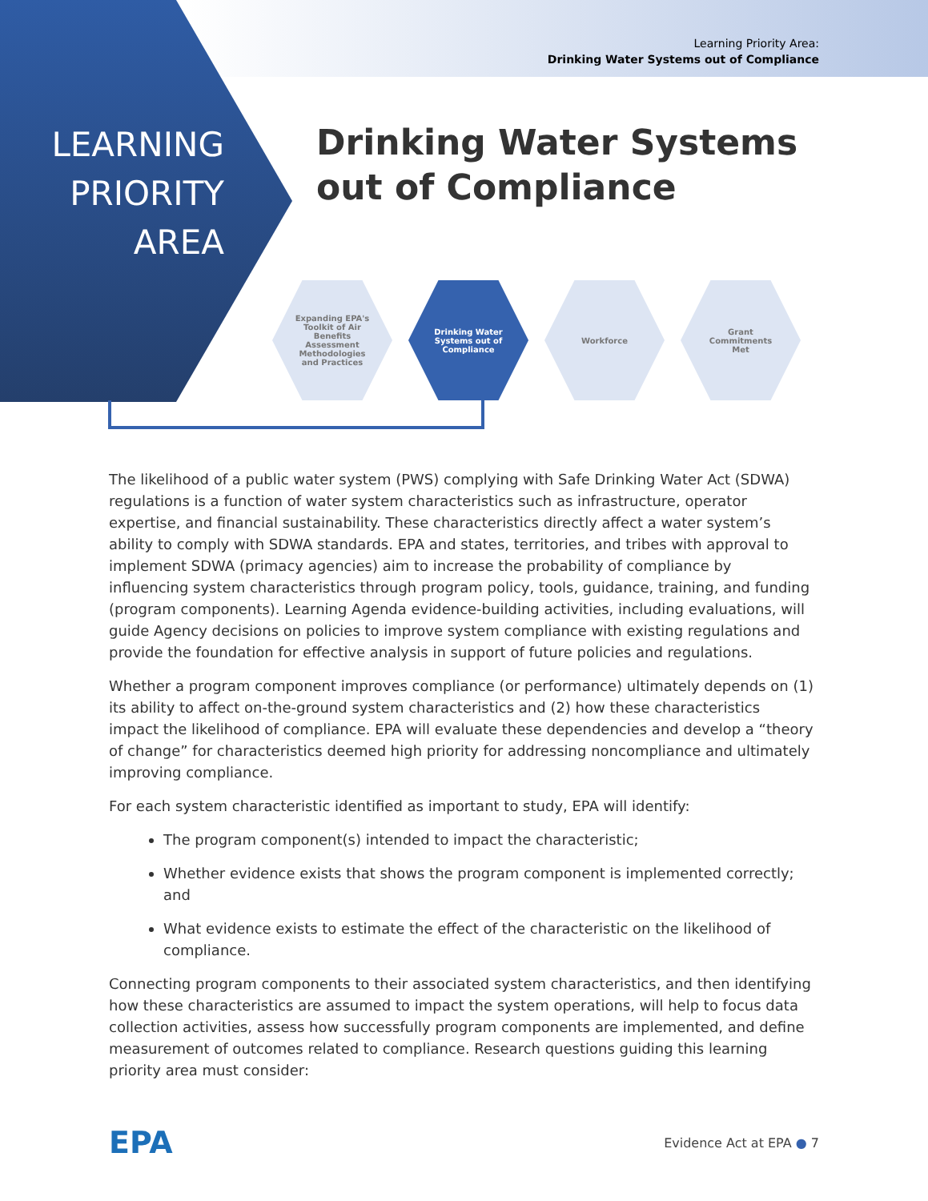Learning Priority Area:
Drinking Water Systems out of Compliance
LEARNING PRIORITY AREA
Drinking Water Systems
out of Compliance
Expanding EPA's Toolkit of Air Benefits Assessment Methodologies and Practices
Drinking Water Systems out of Compliance
Workforce Grant Commitments Met
The likelihood of a public water system (PWS) complying with Safe Drinking Water Act (SDWA) regulations is a function of water system characteristics such as infrastructure, operator expertise, and financial sustainability. These characteristics directly affect a water system’s ability to comply with SDWA standards. EPA and states, territories, and tribes with approval to implement SDWA (primacy agencies) aim to increase the probability of compliance by influencing system characteristics through program policy, tools, guidance, training, and funding (program components). Learning Agenda evidence-building activities, including evaluations, will guide Agency decisions on policies to improve system compliance with existing regulations and provide the foundation for effective analysis in support of future policies and regulations.
Whether a program component improves compliance (or performance) ultimately depends on (1) its ability to affect on-the-ground system characteristics and (2) how these characteristics impact the likelihood of compliance. EPA will evaluate these dependencies and develop a “theory of change” for characteristics deemed high priority for addressing noncompliance and ultimately improving compliance.
For each system characteristic identified as important to study, EPA will identify:
The program component(s) intended to impact the characteristic;
Whether evidence exists that shows the program component is implemented correctly; and
What evidence exists to estimate the effect of the characteristic on the likelihood of compliance.
Connecting program components to their associated system characteristics, and then identifying how these characteristics are assumed to impact the system operations, will help to focus data collection activities, assess how successfully program components are implemented, and define measurement of outcomes related to compliance. Research questions guiding this learning priority area must consider:
EPA Evidence Act at EPA ● 7